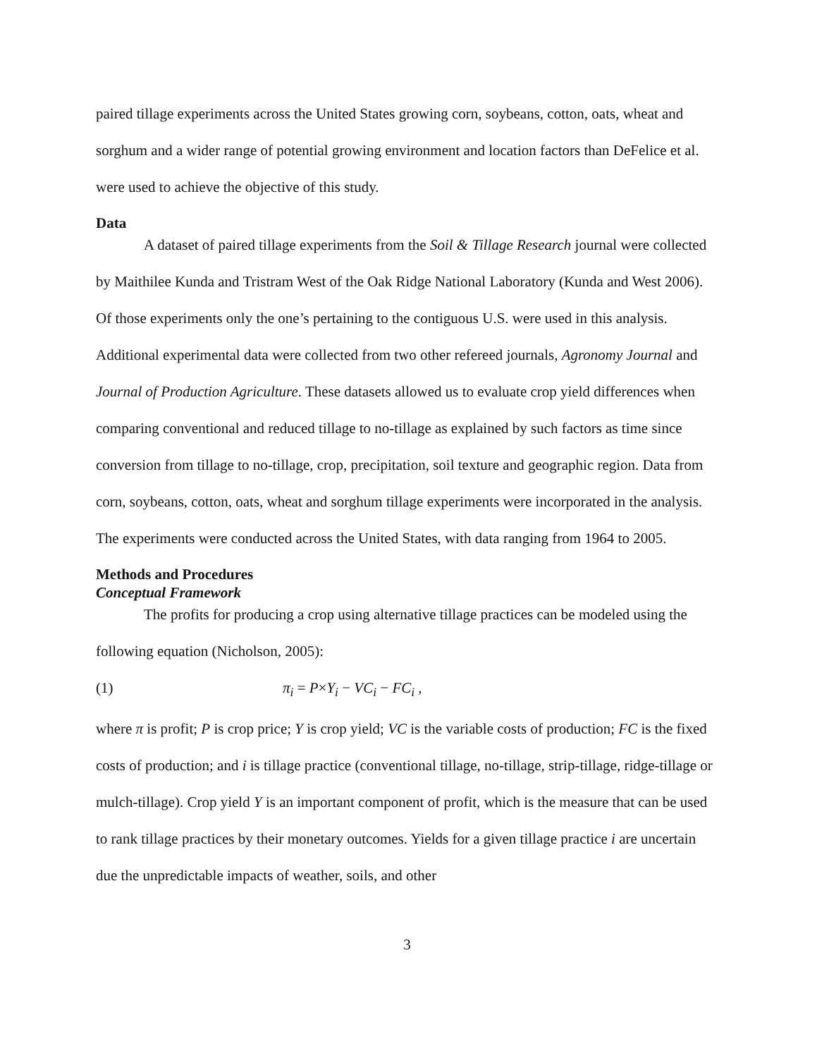paired tillage experiments across the United States growing corn, soybeans, cotton, oats, wheat and sorghum and a wider range of potential growing environment and location factors than DeFelice et al. were used to achieve the objective of this study.
Data
A dataset of paired tillage experiments from the Soil & Tillage Research journal were collected by Maithilee Kunda and Tristram West of the Oak Ridge National Laboratory (Kunda and West 2006). Of those experiments only the one’s pertaining to the contiguous U.S. were used in this analysis. Additional experimental data were collected from two other refereed journals, Agronomy Journal and Journal of Production Agriculture. These datasets allowed us to evaluate crop yield differences when comparing conventional and reduced tillage to no-tillage as explained by such factors as time since conversion from tillage to no-tillage, crop, precipitation, soil texture and geographic region. Data from corn, soybeans, cotton, oats, wheat and sorghum tillage experiments were incorporated in the analysis. The experiments were conducted across the United States, with data ranging from 1964 to 2005.
Methods and Procedures
Conceptual Framework
The profits for producing a crop using alternative tillage practices can be modeled using the following equation (Nicholson, 2005):
(1) π<sub>i</sub> = P×Y<sub>i</sub> − VC<sub>i</sub> − FC<sub>i</sub> ,
where π is profit; P is crop price; Y is crop yield; VC is the variable costs of production; FC is the fixed costs of production; and i is tillage practice (conventional tillage, no-tillage, strip-tillage, ridge-tillage or mulch-tillage). Crop yield Y is an important component of profit, which is the measure that can be used to rank tillage practices by their monetary outcomes. Yields for a given tillage practice i are uncertain due the unpredictable impacts of weather, soils, and other
3